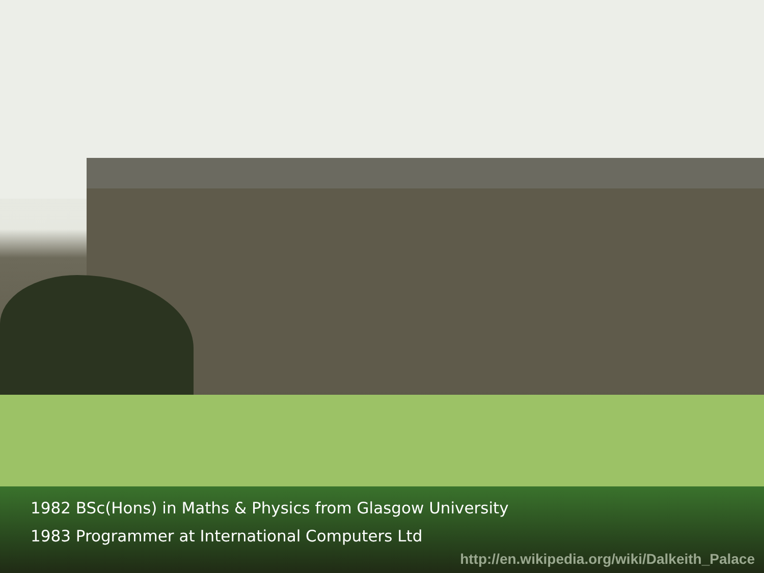1982 BSc(Hons) in Maths & Physics from Glasgow University
1983 Programmer at International Computers Ltd
http://en.wikipedia.org/wiki/Dalkeith_Palace